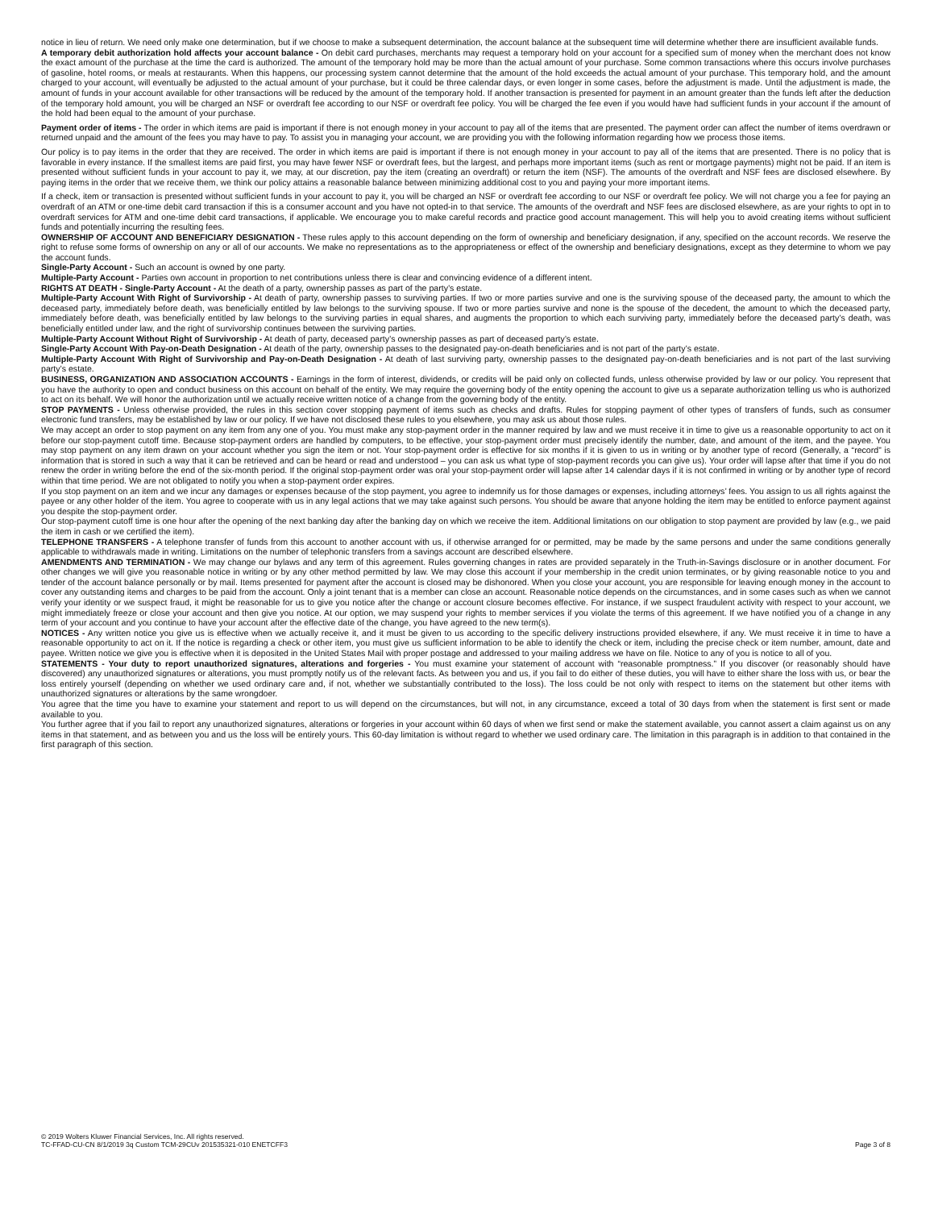notice in lieu of return. We need only make one determination, but if we choose to make a subsequent determination, the account balance at the subsequent time will determine whether there are insufficient available funds.
A temporary debit authorization hold affects your account balance - On debit card purchases, merchants may request a temporary hold on your account for a specified sum of money when the merchant does not know the exact amount of the purchase at the time the card is authorized. The amount of the temporary hold may be more than the actual amount of your purchase. Some common transactions where this occurs involve purchases of gasoline, hotel rooms, or meals at restaurants. When this happens, our processing system cannot determine that the amount of the hold exceeds the actual amount of your purchase. This temporary hold, and the amount charged to your account, will eventually be adjusted to the actual amount of your purchase, but it could be three calendar days, or even longer in some cases, before the adjustment is made. Until the adjustment is made, the amount of funds in your account available for other transactions will be reduced by the amount of the temporary hold. If another transaction is presented for payment in an amount greater than the funds left after the deduction of the temporary hold amount, you will be charged an NSF or overdraft fee according to our NSF or overdraft fee policy. You will be charged the fee even if you would have had sufficient funds in your account if the amount of the hold had been equal to the amount of your purchase.
Payment order of items - The order in which items are paid is important if there is not enough money in your account to pay all of the items that are presented. The payment order can affect the number of items overdrawn or returned unpaid and the amount of the fees you may have to pay. To assist you in managing your account, we are providing you with the following information regarding how we process those items.
Our policy is to pay items in the order that they are received. The order in which items are paid is important if there is not enough money in your account to pay all of the items that are presented. There is no policy that is favorable in every instance. If the smallest items are paid first, you may have fewer NSF or overdraft fees, but the largest, and perhaps more important items (such as rent or mortgage payments) might not be paid. If an item is presented without sufficient funds in your account to pay it, we may, at our discretion, pay the item (creating an overdraft) or return the item (NSF). The amounts of the overdraft and NSF fees are disclosed elsewhere. By paying items in the order that we receive them, we think our policy attains a reasonable balance between minimizing additional cost to you and paying your more important items.
If a check, item or transaction is presented without sufficient funds in your account to pay it, you will be charged an NSF or overdraft fee according to our NSF or overdraft fee policy. We will not charge you a fee for paying an overdraft of an ATM or one-time debit card transaction if this is a consumer account and you have not opted-in to that service. The amounts of the overdraft and NSF fees are disclosed elsewhere, as are your rights to opt in to overdraft services for ATM and one-time debit card transactions, if applicable. We encourage you to make careful records and practice good account management. This will help you to avoid creating items without sufficient funds and potentially incurring the resulting fees.
OWNERSHIP OF ACCOUNT AND BENEFICIARY DESIGNATION - These rules apply to this account depending on the form of ownership and beneficiary designation, if any, specified on the account records. We reserve the right to refuse some forms of ownership on any or all of our accounts. We make no representations as to the appropriateness or effect of the ownership and beneficiary designations, except as they determine to whom we pay the account funds.
Single-Party Account - Such an account is owned by one party.
Multiple-Party Account - Parties own account in proportion to net contributions unless there is clear and convincing evidence of a different intent.
RIGHTS AT DEATH - Single-Party Account - At the death of a party, ownership passes as part of the party’s estate.
Multiple-Party Account With Right of Survivorship - At death of party, ownership passes to surviving parties. If two or more parties survive and one is the surviving spouse of the deceased party, the amount to which the deceased party, immediately before death, was beneficially entitled by law belongs to the surviving spouse. If two or more parties survive and none is the spouse of the decedent, the amount to which the deceased party, immediately before death, was beneficially entitled by law belongs to the surviving parties in equal shares, and augments the proportion to which each surviving party, immediately before the deceased party’s death, was beneficially entitled under law, and the right of survivorship continues between the surviving parties.
Multiple-Party Account Without Right of Survivorship - At death of party, deceased party’s ownership passes as part of deceased party’s estate.
Single-Party Account With Pay-on-Death Designation - At death of the party, ownership passes to the designated pay-on-death beneficiaries and is not part of the party’s estate.
Multiple-Party Account With Right of Survivorship and Pay-on-Death Designation - At death of last surviving party, ownership passes to the designated pay-on-death beneficiaries and is not part of the last surviving party’s estate.
BUSINESS, ORGANIZATION AND ASSOCIATION ACCOUNTS - Earnings in the form of interest, dividends, or credits will be paid only on collected funds, unless otherwise provided by law or our policy. You represent that you have the authority to open and conduct business on this account on behalf of the entity. We may require the governing body of the entity opening the account to give us a separate authorization telling us who is authorized to act on its behalf. We will honor the authorization until we actually receive written notice of a change from the governing body of the entity.
STOP PAYMENTS - Unless otherwise provided, the rules in this section cover stopping payment of items such as checks and drafts. Rules for stopping payment of other types of transfers of funds, such as consumer electronic fund transfers, may be established by law or our policy. If we have not disclosed these rules to you elsewhere, you may ask us about those rules.
We may accept an order to stop payment on any item from any one of you. You must make any stop-payment order in the manner required by law and we must receive it in time to give us a reasonable opportunity to act on it before our stop-payment cutoff time. Because stop-payment orders are handled by computers, to be effective, your stop-payment order must precisely identify the number, date, and amount of the item, and the payee. You may stop payment on any item drawn on your account whether you sign the item or not. Your stop-payment order is effective for six months if it is given to us in writing or by another type of record (Generally, a “record” is information that is stored in such a way that it can be retrieved and can be heard or read and understood – you can ask us what type of stop-payment records you can give us). Your order will lapse after that time if you do not renew the order in writing before the end of the six-month period. If the original stop-payment order was oral your stop-payment order will lapse after 14 calendar days if it is not confirmed in writing or by another type of record within that time period. We are not obligated to notify you when a stop-payment order expires.
If you stop payment on an item and we incur any damages or expenses because of the stop payment, you agree to indemnify us for those damages or expenses, including attorneys’ fees. You assign to us all rights against the payee or any other holder of the item. You agree to cooperate with us in any legal actions that we may take against such persons. You should be aware that anyone holding the item may be entitled to enforce payment against you despite the stop-payment order.
Our stop-payment cutoff time is one hour after the opening of the next banking day after the banking day on which we receive the item. Additional limitations on our obligation to stop payment are provided by law (e.g., we paid the item in cash or we certified the item).
TELEPHONE TRANSFERS - A telephone transfer of funds from this account to another account with us, if otherwise arranged for or permitted, may be made by the same persons and under the same conditions generally applicable to withdrawals made in writing. Limitations on the number of telephonic transfers from a savings account are described elsewhere.
AMENDMENTS AND TERMINATION - We may change our bylaws and any term of this agreement. Rules governing changes in rates are provided separately in the Truth-in-Savings disclosure or in another document. For other changes we will give you reasonable notice in writing or by any other method permitted by law. We may close this account if your membership in the credit union terminates, or by giving reasonable notice to you and tender of the account balance personally or by mail. Items presented for payment after the account is closed may be dishonored. When you close your account, you are responsible for leaving enough money in the account to cover any outstanding items and charges to be paid from the account. Only a joint tenant that is a member can close an account. Reasonable notice depends on the circumstances, and in some cases such as when we cannot verify your identity or we suspect fraud, it might be reasonable for us to give you notice after the change or account closure becomes effective. For instance, if we suspect fraudulent activity with respect to your account, we might immediately freeze or close your account and then give you notice. At our option, we may suspend your rights to member services if you violate the terms of this agreement. If we have notified you of a change in any term of your account and you continue to have your account after the effective date of the change, you have agreed to the new term(s).
NOTICES - Any written notice you give us is effective when we actually receive it, and it must be given to us according to the specific delivery instructions provided elsewhere, if any. We must receive it in time to have a reasonable opportunity to act on it. If the notice is regarding a check or other item, you must give us sufficient information to be able to identify the check or item, including the precise check or item number, amount, date and payee. Written notice we give you is effective when it is deposited in the United States Mail with proper postage and addressed to your mailing address we have on file. Notice to any of you is notice to all of you.
STATEMENTS - Your duty to report unauthorized signatures, alterations and forgeries - You must examine your statement of account with “reasonable promptness.” If you discover (or reasonably should have discovered) any unauthorized signatures or alterations, you must promptly notify us of the relevant facts. As between you and us, if you fail to do either of these duties, you will have to either share the loss with us, or bear the loss entirely yourself (depending on whether we used ordinary care and, if not, whether we substantially contributed to the loss). The loss could be not only with respect to items on the statement but other items with unauthorized signatures or alterations by the same wrongdoer.
You agree that the time you have to examine your statement and report to us will depend on the circumstances, but will not, in any circumstance, exceed a total of 30 days from when the statement is first sent or made available to you.
You further agree that if you fail to report any unauthorized signatures, alterations or forgeries in your account within 60 days of when we first send or make the statement available, you cannot assert a claim against us on any items in that statement, and as between you and us the loss will be entirely yours. This 60-day limitation is without regard to whether we used ordinary care. The limitation in this paragraph is in addition to that contained in the first paragraph of this section.
© 2019 Wolters Kluwer Financial Services, Inc. All rights reserved.
TC-FFAD-CU-CN 8/1/2019 3q Custom TCM-29CUv 201535321-010 ENETCFF3 Page 3 of 8